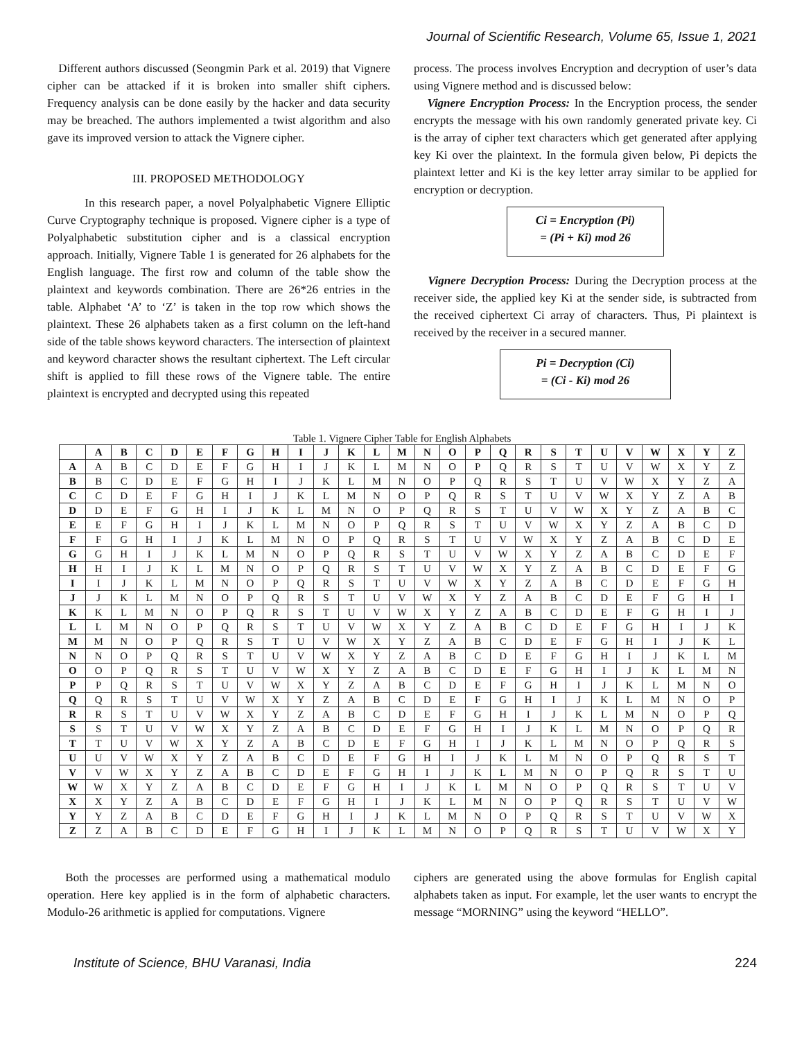Journal of Scientific Research, Volume 65, Issue 1, 2021
Different authors discussed (Seongmin Park et al. 2019) that Vignere cipher can be attacked if it is broken into smaller shift ciphers. Frequency analysis can be done easily by the hacker and data security may be breached. The authors implemented a twist algorithm and also gave its improved version to attack the Vignere cipher.
III. PROPOSED METHODOLOGY
In this research paper, a novel Polyalphabetic Vignere Elliptic Curve Cryptography technique is proposed. Vignere cipher is a type of Polyalphabetic substitution cipher and is a classical encryption approach. Initially, Vignere Table 1 is generated for 26 alphabets for the English language. The first row and column of the table show the plaintext and keywords combination. There are 26*26 entries in the table. Alphabet ‘A’ to ‘Z’ is taken in the top row which shows the plaintext. These 26 alphabets taken as a first column on the left-hand side of the table shows keyword characters. The intersection of plaintext and keyword character shows the resultant ciphertext. The Left circular shift is applied to fill these rows of the Vignere table. The entire plaintext is encrypted and decrypted using this repeated
process. The process involves Encryption and decryption of user’s data using Vignere method and is discussed below:
Vignere Encryption Process: In the Encryption process, the sender encrypts the message with his own randomly generated private key. Ci is the array of cipher text characters which get generated after applying key Ki over the plaintext. In the formula given below, Pi depicts the plaintext letter and Ki is the key letter array similar to be applied for encryption or decryption.
Ci = Encryption (Pi)
= (Pi + Ki) mod 26
Vignere Decryption Process: During the Decryption process at the receiver side, the applied key Ki at the sender side, is subtracted from the received ciphertext Ci array of characters. Thus, Pi plaintext is received by the receiver in a secured manner.
Pi = Decryption (Ci)
= (Ci - Ki) mod 26
Table 1. Vignere Cipher Table for English Alphabets
| | A | B | C | D | E | F | G | H | I | J | K | L | M | N | O | P | Q | R | S | T | U | V | W | X | Y | Z |
| --- | --- | --- | --- | --- | --- | --- | --- | --- | --- | --- | --- | --- | --- | --- | --- | --- | --- | --- | --- | --- | --- | --- | --- | --- | --- | --- |
| A | A | B | C | D | E | F | G | H | I | J | K | L | M | N | O | P | Q | R | S | T | U | V | W | X | Y | Z |
| B | B | C | D | E | F | G | H | I | J | K | L | M | N | O | P | Q | R | S | T | U | V | W | X | Y | Z | A |
| C | C | D | E | F | G | H | I | J | K | L | M | N | O | P | Q | R | S | T | U | V | W | X | Y | Z | A | B |
| D | D | E | F | G | H | I | J | K | L | M | N | O | P | Q | R | S | T | U | V | W | X | Y | Z | A | B | C |
| E | E | F | G | H | I | J | K | L | M | N | O | P | Q | R | S | T | U | V | W | X | Y | Z | A | B | C | D |
| F | F | G | H | I | J | K | L | M | N | O | P | Q | R | S | T | U | V | W | X | Y | Z | A | B | C | D | E |
| G | G | H | I | J | K | L | M | N | O | P | Q | R | S | T | U | V | W | X | Y | Z | A | B | C | D | E | F |
| H | H | I | J | K | L | M | N | O | P | Q | R | S | T | U | V | W | X | Y | Z | A | B | C | D | E | F | G |
| I | I | J | K | L | M | N | O | P | Q | R | S | T | U | V | W | X | Y | Z | A | B | C | D | E | F | G | H |
| J | J | K | L | M | N | O | P | Q | R | S | T | U | V | W | X | Y | Z | A | B | C | D | E | F | G | H | I |
| K | K | L | M | N | O | P | Q | R | S | T | U | V | W | X | Y | Z | A | B | C | D | E | F | G | H | I | J |
| L | L | M | N | O | P | Q | R | S | T | U | V | W | X | Y | Z | A | B | C | D | E | F | G | H | I | J | K |
| M | M | N | O | P | Q | R | S | T | U | V | W | X | Y | Z | A | B | C | D | E | F | G | H | I | J | K | L |
| N | N | O | P | Q | R | S | T | U | V | W | X | Y | Z | A | B | C | D | E | F | G | H | I | J | K | L | M |
| O | O | P | Q | R | S | T | U | V | W | X | Y | Z | A | B | C | D | E | F | G | H | I | J | K | L | M | N |
| P | P | Q | R | S | T | U | V | W | X | Y | Z | A | B | C | D | E | F | G | H | I | J | K | L | M | N | O |
| Q | Q | R | S | T | U | V | W | X | Y | Z | A | B | C | D | E | F | G | H | I | J | K | L | M | N | O | P |
| R | R | S | T | U | V | W | X | Y | Z | A | B | C | D | E | F | G | H | I | J | K | L | M | N | O | P | Q |
| S | S | T | U | V | W | X | Y | Z | A | B | C | D | E | F | G | H | I | J | K | L | M | N | O | P | Q | R |
| T | T | U | V | W | X | Y | Z | A | B | C | D | E | F | G | H | I | J | K | L | M | N | O | P | Q | R | S |
| U | U | V | W | X | Y | Z | A | B | C | D | E | F | G | H | I | J | K | L | M | N | O | P | Q | R | S | T |
| V | V | W | X | Y | Z | A | B | C | D | E | F | G | H | I | J | K | L | M | N | O | P | Q | R | S | T | U |
| W | W | X | Y | Z | A | B | C | D | E | F | G | H | I | J | K | L | M | N | O | P | Q | R | S | T | U | V |
| X | X | Y | Z | A | B | C | D | E | F | G | H | I | J | K | L | M | N | O | P | Q | R | S | T | U | V | W |
| Y | Y | Z | A | B | C | D | E | F | G | H | I | J | K | L | M | N | O | P | Q | R | S | T | U | V | W | X |
| Z | Z | A | B | C | D | E | F | G | H | I | J | K | L | M | N | O | P | Q | R | S | T | U | V | W | X | Y |
Both the processes are performed using a mathematical modulo operation. Here key applied is in the form of alphabetic characters. Modulo-26 arithmetic is applied for computations. Vignere
ciphers are generated using the above formulas for English capital alphabets taken as input. For example, let the user wants to encrypt the message “MORNING” using the keyword “HELLO”.
Institute of Science, BHU Varanasi, India 224